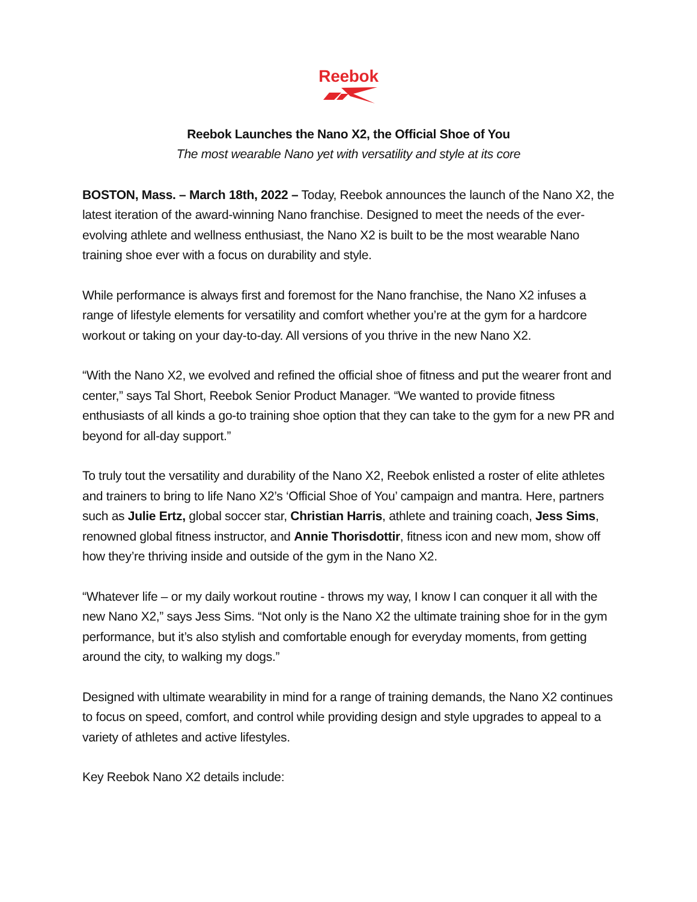Reebok
Reebok Launches the Nano X2, the Official Shoe of You
The most wearable Nano yet with versatility and style at its core
BOSTON, Mass. – March 18th, 2022 – Today, Reebok announces the launch of the Nano X2, the latest iteration of the award-winning Nano franchise. Designed to meet the needs of the ever-evolving athlete and wellness enthusiast, the Nano X2 is built to be the most wearable Nano training shoe ever with a focus on durability and style.
While performance is always first and foremost for the Nano franchise, the Nano X2 infuses a range of lifestyle elements for versatility and comfort whether you’re at the gym for a hardcore workout or taking on your day-to-day. All versions of you thrive in the new Nano X2.
“With the Nano X2, we evolved and refined the official shoe of fitness and put the wearer front and center,” says Tal Short, Reebok Senior Product Manager. “We wanted to provide fitness enthusiasts of all kinds a go-to training shoe option that they can take to the gym for a new PR and beyond for all-day support.”
To truly tout the versatility and durability of the Nano X2, Reebok enlisted a roster of elite athletes and trainers to bring to life Nano X2’s ‘Official Shoe of You’ campaign and mantra. Here, partners such as Julie Ertz, global soccer star, Christian Harris, athlete and training coach, Jess Sims, renowned global fitness instructor, and Annie Thorisdottir, fitness icon and new mom, show off how they’re thriving inside and outside of the gym in the Nano X2.
“Whatever life – or my daily workout routine - throws my way, I know I can conquer it all with the new Nano X2,” says Jess Sims. “Not only is the Nano X2 the ultimate training shoe for in the gym performance, but it’s also stylish and comfortable enough for everyday moments, from getting around the city, to walking my dogs.”
Designed with ultimate wearability in mind for a range of training demands, the Nano X2 continues to focus on speed, comfort, and control while providing design and style upgrades to appeal to a variety of athletes and active lifestyles.
Key Reebok Nano X2 details include: